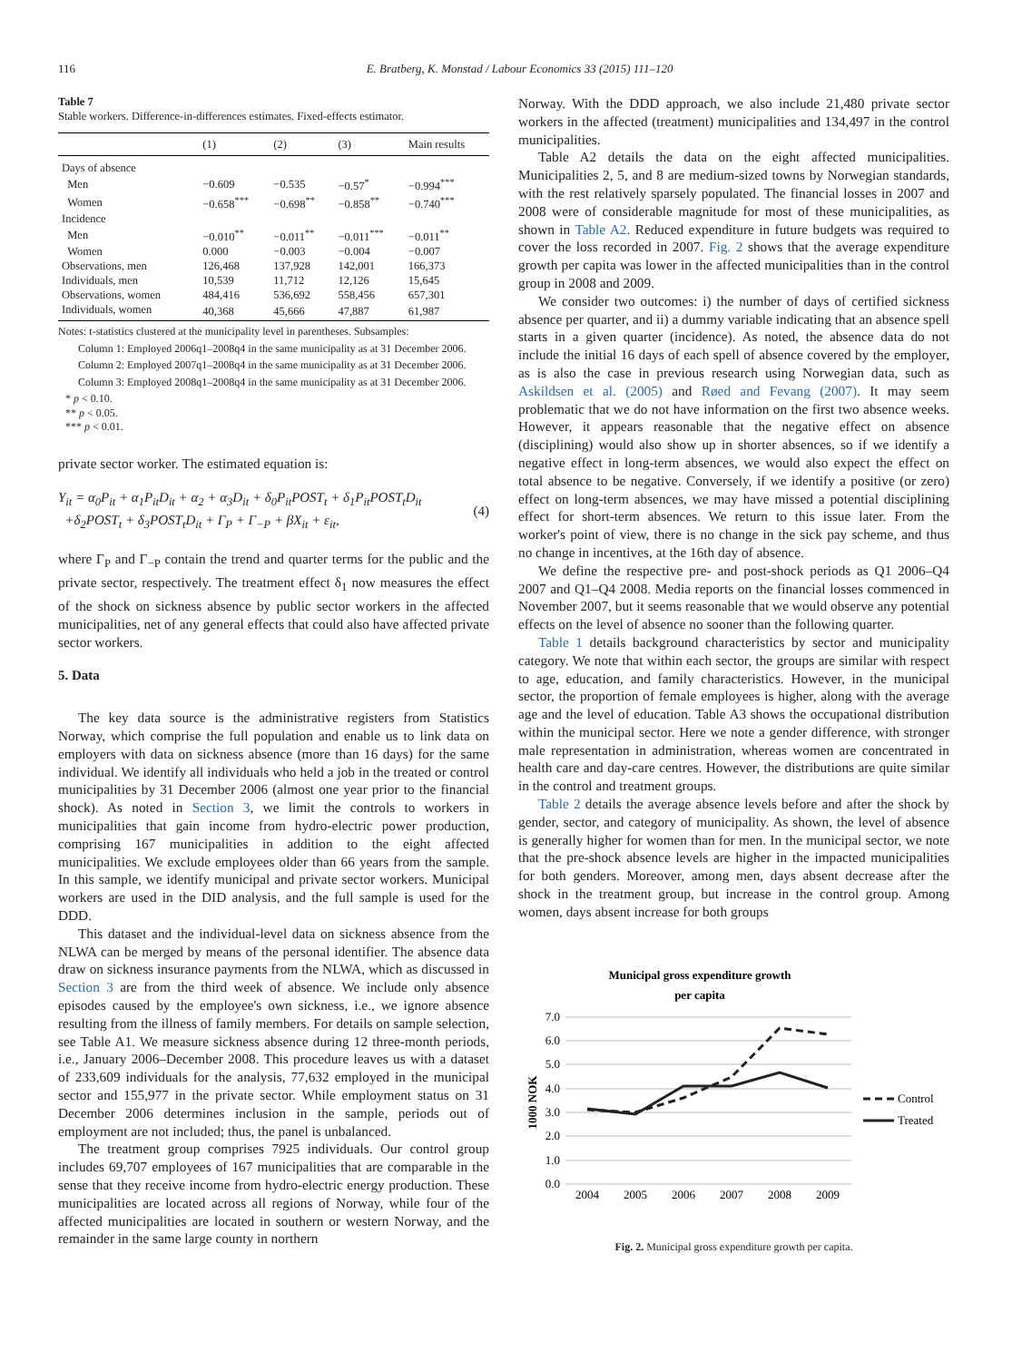116 E. Bratberg, K. Monstad / Labour Economics 33 (2015) 111–120
Table 7
Stable workers. Difference-in-differences estimates. Fixed-effects estimator.
| | (1) | (2) | (3) | Main results |
| --- | --- | --- | --- | --- |
| Days of absence | | | | |
| Men | −0.609 | −0.535 | −0.57<sup>*</sup> | −0.994<sup>***</sup> |
| Women | −0.658<sup>***</sup> | −0.698<sup>**</sup> | −0.858<sup>**</sup> | −0.740<sup>***</sup> |
| Incidence | | | | |
| Men | −0.010<sup>**</sup> | −0.011<sup>**</sup> | −0.011<sup>***</sup> | −0.011<sup>**</sup> |
| Women | 0.000 | −0.003 | −0.004 | −0.007 |
| Observations, men | 126,468 | 137,928 | 142,001 | 166,373 |
| Individuals, men | 10,539 | 11,712 | 12,126 | 15,645 |
| Observations, women | 484,416 | 536,692 | 558,456 | 657,301 |
| Individuals, women | 40,368 | 45,666 | 47,887 | 61,987 |
Notes: t-statistics clustered at the municipality level in parentheses. Subsamples:
Column 1: Employed 2006q1–2008q4 in the same municipality as at 31 December 2006.
Column 2: Employed 2007q1–2008q4 in the same municipality as at 31 December 2006.
Column 3: Employed 2008q1–2008q4 in the same municipality as at 31 December 2006.
* p < 0.10.
** p < 0.05.
*** p < 0.01.
private sector worker. The estimated equation is:
Y<sub>it</sub> = α<sub>0</sub>P<sub>it</sub> + α<sub>1</sub>P<sub>it</sub>D<sub>it</sub> + α<sub>2</sub> + α<sub>3</sub>D<sub>it</sub> + δ<sub>0</sub>P<sub>it</sub>POST<sub>t</sub> + δ<sub>1</sub>P<sub>it</sub>POST<sub>t</sub>D<sub>it</sub>
+δ<sub>2</sub>POST<sub>t</sub> + δ<sub>3</sub>POST<sub>t</sub>D<sub>it</sub> + Γ<sub>P</sub> + Γ<sub>−P</sub> + βX<sub>it</sub> + ε<sub>it</sub>,
(4)
where Γ<sub>P</sub> and Γ<sub>−P</sub> contain the trend and quarter terms for the public and the private sector, respectively. The treatment effect δ<sub>1</sub> now measures the effect of the shock on sickness absence by public sector workers in the affected municipalities, net of any general effects that could also have affected private sector workers.
5. Data
The key data source is the administrative registers from Statistics Norway, which comprise the full population and enable us to link data on employers with data on sickness absence (more than 16 days) for the same individual. We identify all individuals who held a job in the treated or control municipalities by 31 December 2006 (almost one year prior to the financial shock). As noted in Section 3, we limit the controls to workers in municipalities that gain income from hydro-electric power production, comprising 167 municipalities in addition to the eight affected municipalities. We exclude employees older than 66 years from the sample. In this sample, we identify municipal and private sector workers. Municipal workers are used in the DID analysis, and the full sample is used for the DDD.
This dataset and the individual-level data on sickness absence from the NLWA can be merged by means of the personal identifier. The absence data draw on sickness insurance payments from the NLWA, which as discussed in Section 3 are from the third week of absence. We include only absence episodes caused by the employee's own sickness, i.e., we ignore absence resulting from the illness of family members. For details on sample selection, see Table A1. We measure sickness absence during 12 three-month periods, i.e., January 2006–December 2008. This procedure leaves us with a dataset of 233,609 individuals for the analysis, 77,632 employed in the municipal sector and 155,977 in the private sector. While employment status on 31 December 2006 determines inclusion in the sample, periods out of employment are not included; thus, the panel is unbalanced.
The treatment group comprises 7925 individuals. Our control group includes 69,707 employees of 167 municipalities that are comparable in the sense that they receive income from hydro-electric energy production. These municipalities are located across all regions of Norway, while four of the affected municipalities are located in southern or western Norway, and the remainder in the same large county in northern
Norway. With the DDD approach, we also include 21,480 private sector workers in the affected (treatment) municipalities and 134,497 in the control municipalities.
Table A2 details the data on the eight affected municipalities. Municipalities 2, 5, and 8 are medium-sized towns by Norwegian standards, with the rest relatively sparsely populated. The financial losses in 2007 and 2008 were of considerable magnitude for most of these municipalities, as shown in Table A2. Reduced expenditure in future budgets was required to cover the loss recorded in 2007. Fig. 2 shows that the average expenditure growth per capita was lower in the affected municipalities than in the control group in 2008 and 2009.
We consider two outcomes: i) the number of days of certified sickness absence per quarter, and ii) a dummy variable indicating that an absence spell starts in a given quarter (incidence). As noted, the absence data do not include the initial 16 days of each spell of absence covered by the employer, as is also the case in previous research using Norwegian data, such as Askildsen et al. (2005) and Røed and Fevang (2007). It may seem problematic that we do not have information on the first two absence weeks. However, it appears reasonable that the negative effect on absence (disciplining) would also show up in shorter absences, so if we identify a negative effect in long-term absences, we would also expect the effect on total absence to be negative. Conversely, if we identify a positive (or zero) effect on long-term absences, we may have missed a potential disciplining effect for short-term absences. We return to this issue later. From the worker's point of view, there is no change in the sick pay scheme, and thus no change in incentives, at the 16th day of absence.
We define the respective pre- and post-shock periods as Q1 2006–Q4 2007 and Q1–Q4 2008. Media reports on the financial losses commenced in November 2007, but it seems reasonable that we would observe any potential effects on the level of absence no sooner than the following quarter.
Table 1 details background characteristics by sector and municipality category. We note that within each sector, the groups are similar with respect to age, education, and family characteristics. However, in the municipal sector, the proportion of female employees is higher, along with the average age and the level of education. Table A3 shows the occupational distribution within the municipal sector. Here we note a gender difference, with stronger male representation in administration, whereas women are concentrated in health care and day-care centres. However, the distributions are quite similar in the control and treatment groups.
Table 2 details the average absence levels before and after the shock by gender, sector, and category of municipality. As shown, the level of absence is generally higher for women than for men. In the municipal sector, we note that the pre-shock absence levels are higher in the impacted municipalities for both genders. Moreover, among men, days absent decrease after the shock in the treatment group, but increase in the control group. Among women, days absent increase for both groups
Municipal gross expenditure growth
per capita
7.0
6.0
5.0
4.0
3.0
2.0
1.0
0.0
1000 NOK
2004
2005
2006
2007
2008
2009
Control
Treated
Fig. 2. Municipal gross expenditure growth per capita.